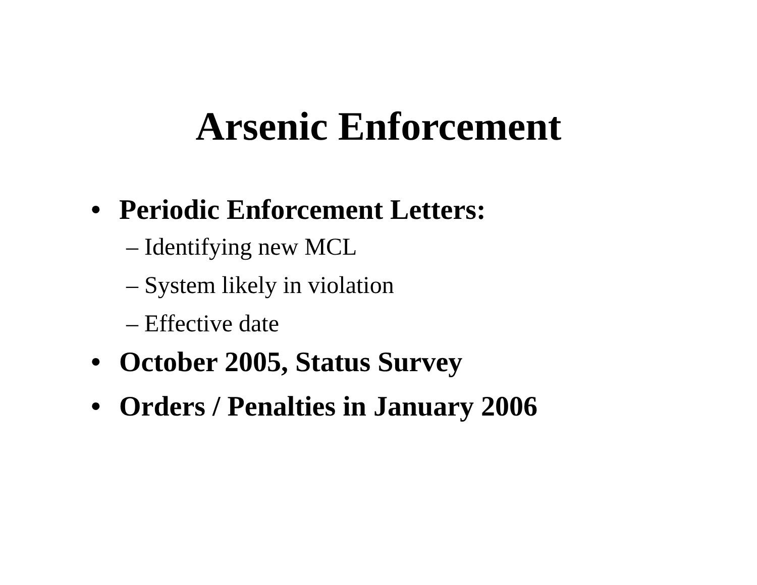Arsenic Enforcement
• Periodic Enforcement Letters:
– Identifying new MCL
– System likely in violation
– Effective date
• October 2005, Status Survey
• Orders / Penalties in January 2006